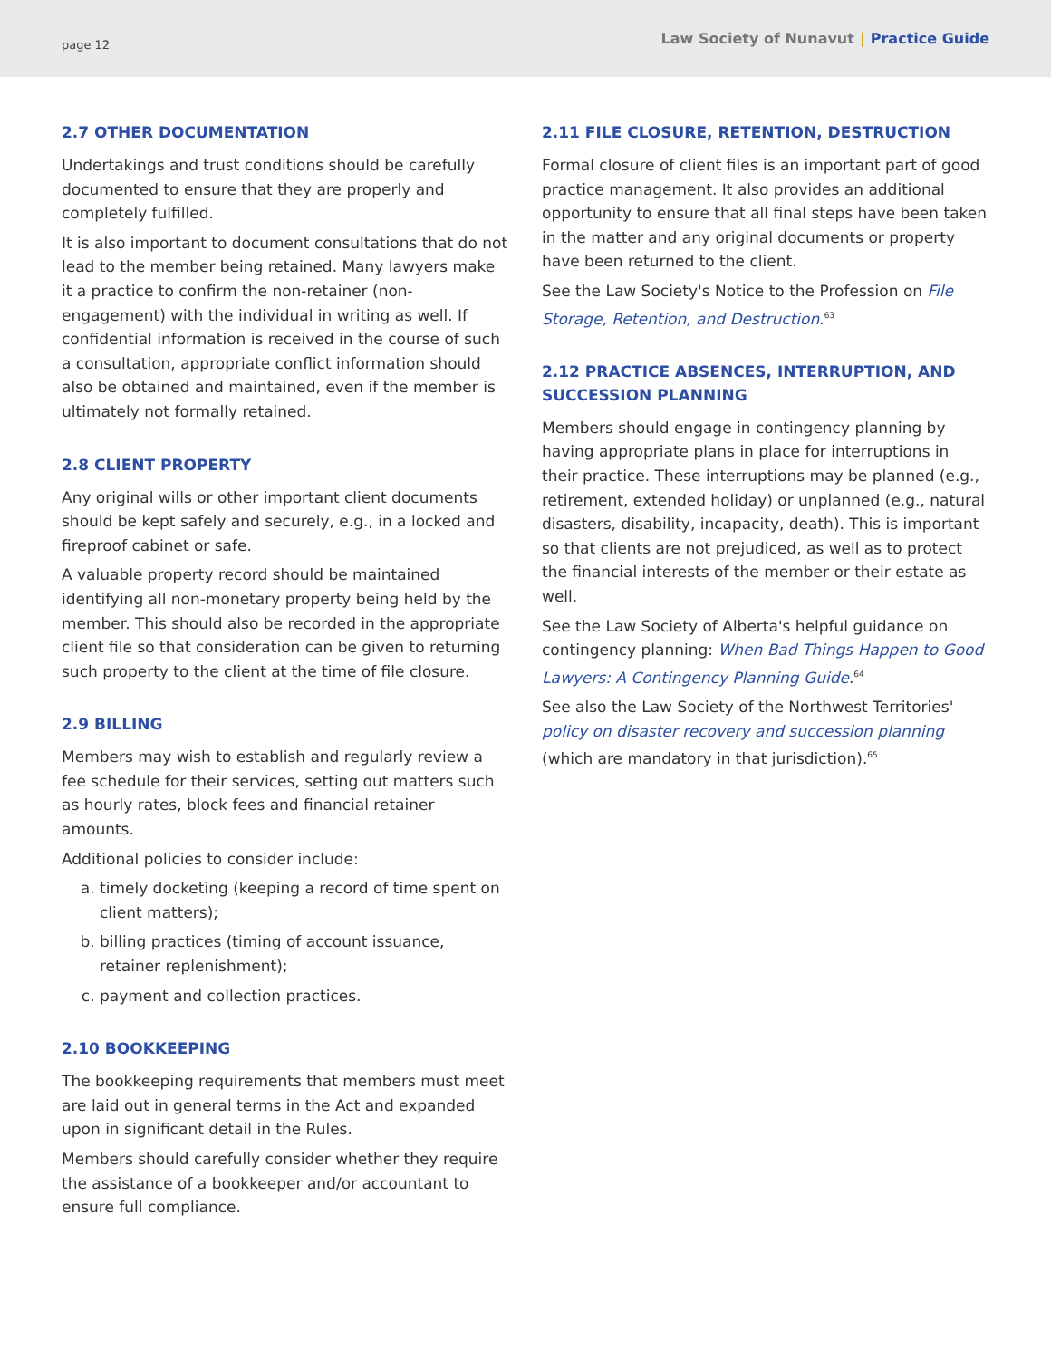page 12 Law Society of Nunavut | Practice Guide
2.7 OTHER DOCUMENTATION
Undertakings and trust conditions should be carefully documented to ensure that they are properly and completely fulfilled.
It is also important to document consultations that do not lead to the member being retained. Many lawyers make it a practice to confirm the non-retainer (non-engagement) with the individual in writing as well. If confidential information is received in the course of such a consultation, appropriate conflict information should also be obtained and maintained, even if the member is ultimately not formally retained.
2.8 CLIENT PROPERTY
Any original wills or other important client documents should be kept safely and securely, e.g., in a locked and fireproof cabinet or safe.
A valuable property record should be maintained identifying all non-monetary property being held by the member. This should also be recorded in the appropriate client file so that consideration can be given to returning such property to the client at the time of file closure.
2.9 BILLING
Members may wish to establish and regularly review a fee schedule for their services, setting out matters such as hourly rates, block fees and financial retainer amounts.
Additional policies to consider include:
a. timely docketing (keeping a record of time spent on client matters);
b. billing practices (timing of account issuance, retainer replenishment);
c. payment and collection practices.
2.10 BOOKKEEPING
The bookkeeping requirements that members must meet are laid out in general terms in the Act and expanded upon in significant detail in the Rules.
Members should carefully consider whether they require the assistance of a bookkeeper and/or accountant to ensure full compliance.
2.11 FILE CLOSURE, RETENTION, DESTRUCTION
Formal closure of client files is an important part of good practice management. It also provides an additional opportunity to ensure that all final steps have been taken in the matter and any original documents or property have been returned to the client.
See the Law Society's Notice to the Profession on File Storage, Retention, and Destruction.<sup>63</sup>
2.12 PRACTICE ABSENCES, INTERRUPTION, AND SUCCESSION PLANNING
Members should engage in contingency planning by having appropriate plans in place for interruptions in their practice. These interruptions may be planned (e.g., retirement, extended holiday) or unplanned (e.g., natural disasters, disability, incapacity, death). This is important so that clients are not prejudiced, as well as to protect the financial interests of the member or their estate as well.
See the Law Society of Alberta's helpful guidance on contingency planning: When Bad Things Happen to Good Lawyers: A Contingency Planning Guide.<sup>64</sup>
See also the Law Society of the Northwest Territories' policy on disaster recovery and succession planning (which are mandatory in that jurisdiction).<sup>65</sup>